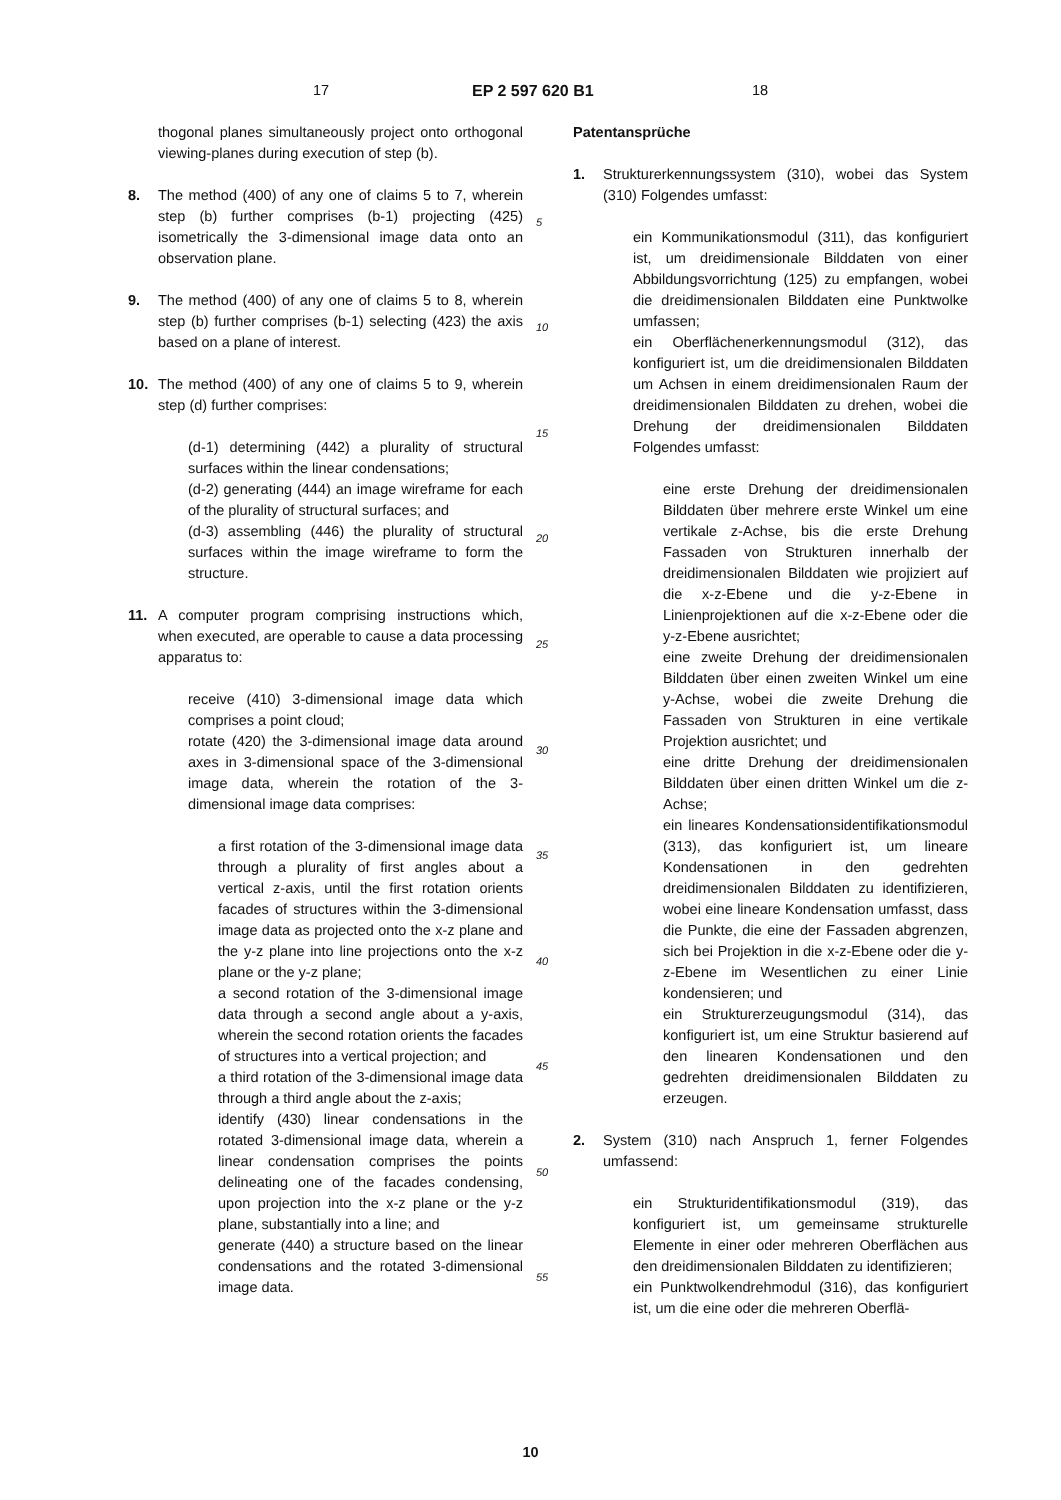17 EP 2 597 620 B1 18
thogonal planes simultaneously project onto orthogonal viewing-planes during execution of step (b).
8. The method (400) of any one of claims 5 to 7, wherein step (b) further comprises (b-1) projecting (425) isometrically the 3-dimensional image data onto an observation plane.
9. The method (400) of any one of claims 5 to 8, wherein step (b) further comprises (b-1) selecting (423) the axis based on a plane of interest.
10. The method (400) of any one of claims 5 to 9, wherein step (d) further comprises:
(d-1) determining (442) a plurality of structural surfaces within the linear condensations;
(d-2) generating (444) an image wireframe for each of the plurality of structural surfaces; and
(d-3) assembling (446) the plurality of structural surfaces within the image wireframe to form the structure.
11. A computer program comprising instructions which, when executed, are operable to cause a data processing apparatus to:
receive (410) 3-dimensional image data which comprises a point cloud;
rotate (420) the 3-dimensional image data around axes in 3-dimensional space of the 3-dimensional image data, wherein the rotation of the 3-dimensional image data comprises:
a first rotation of the 3-dimensional image data through a plurality of first angles about a vertical z-axis, until the first rotation orients facades of structures within the 3-dimensional image data as projected onto the x-z plane and the y-z plane into line projections onto the x-z plane or the y-z plane;
a second rotation of the 3-dimensional image data through a second angle about a y-axis, wherein the second rotation orients the facades of structures into a vertical projection; and
a third rotation of the 3-dimensional image data through a third angle about the z-axis;
identify (430) linear condensations in the rotated 3-dimensional image data, wherein a linear condensation comprises the points delineating one of the facades condensing, upon projection into the x-z plane or the y-z plane, substantially into a line; and
generate (440) a structure based on the linear condensations and the rotated 3-dimensional image data.
Patentansprüche
1. Strukturerkennungssystem (310), wobei das System (310) Folgendes umfasst:
ein Kommunikationsmodul (311), das konfiguriert ist, um dreidimensionale Bilddaten von einer Abbildungsvorrichtung (125) zu empfangen, wobei die dreidimensionalen Bilddaten eine Punktwolke umfassen;
ein Oberflächenerkennungsmodul (312), das konfiguriert ist, um die dreidimensionalen Bilddaten um Achsen in einem dreidimensionalen Raum der dreidimensionalen Bilddaten zu drehen, wobei die Drehung der dreidimensionalen Bilddaten Folgendes umfasst:
eine erste Drehung der dreidimensionalen Bilddaten über mehrere erste Winkel um eine vertikale z-Achse, bis die erste Drehung Fassaden von Strukturen innerhalb der dreidimensionalen Bilddaten wie projiziert auf die x-z-Ebene und die y-z-Ebene in Linienprojektionen auf die x-z-Ebene oder die y-z-Ebene ausrichtet;
eine zweite Drehung der dreidimensionalen Bilddaten über einen zweiten Winkel um eine y-Achse, wobei die zweite Drehung die Fassaden von Strukturen in eine vertikale Projektion ausrichtet; und
eine dritte Drehung der dreidimensionalen Bilddaten über einen dritten Winkel um die z-Achse;
ein lineares Kondensationsidentifikationsmodul (313), das konfiguriert ist, um lineare Kondensationen in den gedrehten dreidimensionalen Bilddaten zu identifizieren, wobei eine lineare Kondensation umfasst, dass die Punkte, die eine der Fassaden abgrenzen, sich bei Projektion in die x-z-Ebene oder die y-z-Ebene im Wesentlichen zu einer Linie kondensieren; und
ein Strukturerzeugungsmodul (314), das konfiguriert ist, um eine Struktur basierend auf den linearen Kondensationen und den gedrehten dreidimensionalen Bilddaten zu erzeugen.
2. System (310) nach Anspruch 1, ferner Folgendes umfassend:
ein Strukturidentifikationsmodul (319), das konfiguriert ist, um gemeinsame strukturelle Elemente in einer oder mehreren Oberflächen aus den dreidimensionalen Bilddaten zu identifizieren;
ein Punktwolkendrehmodul (316), das konfiguriert ist, um die eine oder die mehreren Oberflä-
5
10
15
20
25
30
35
40
45
50
55
10